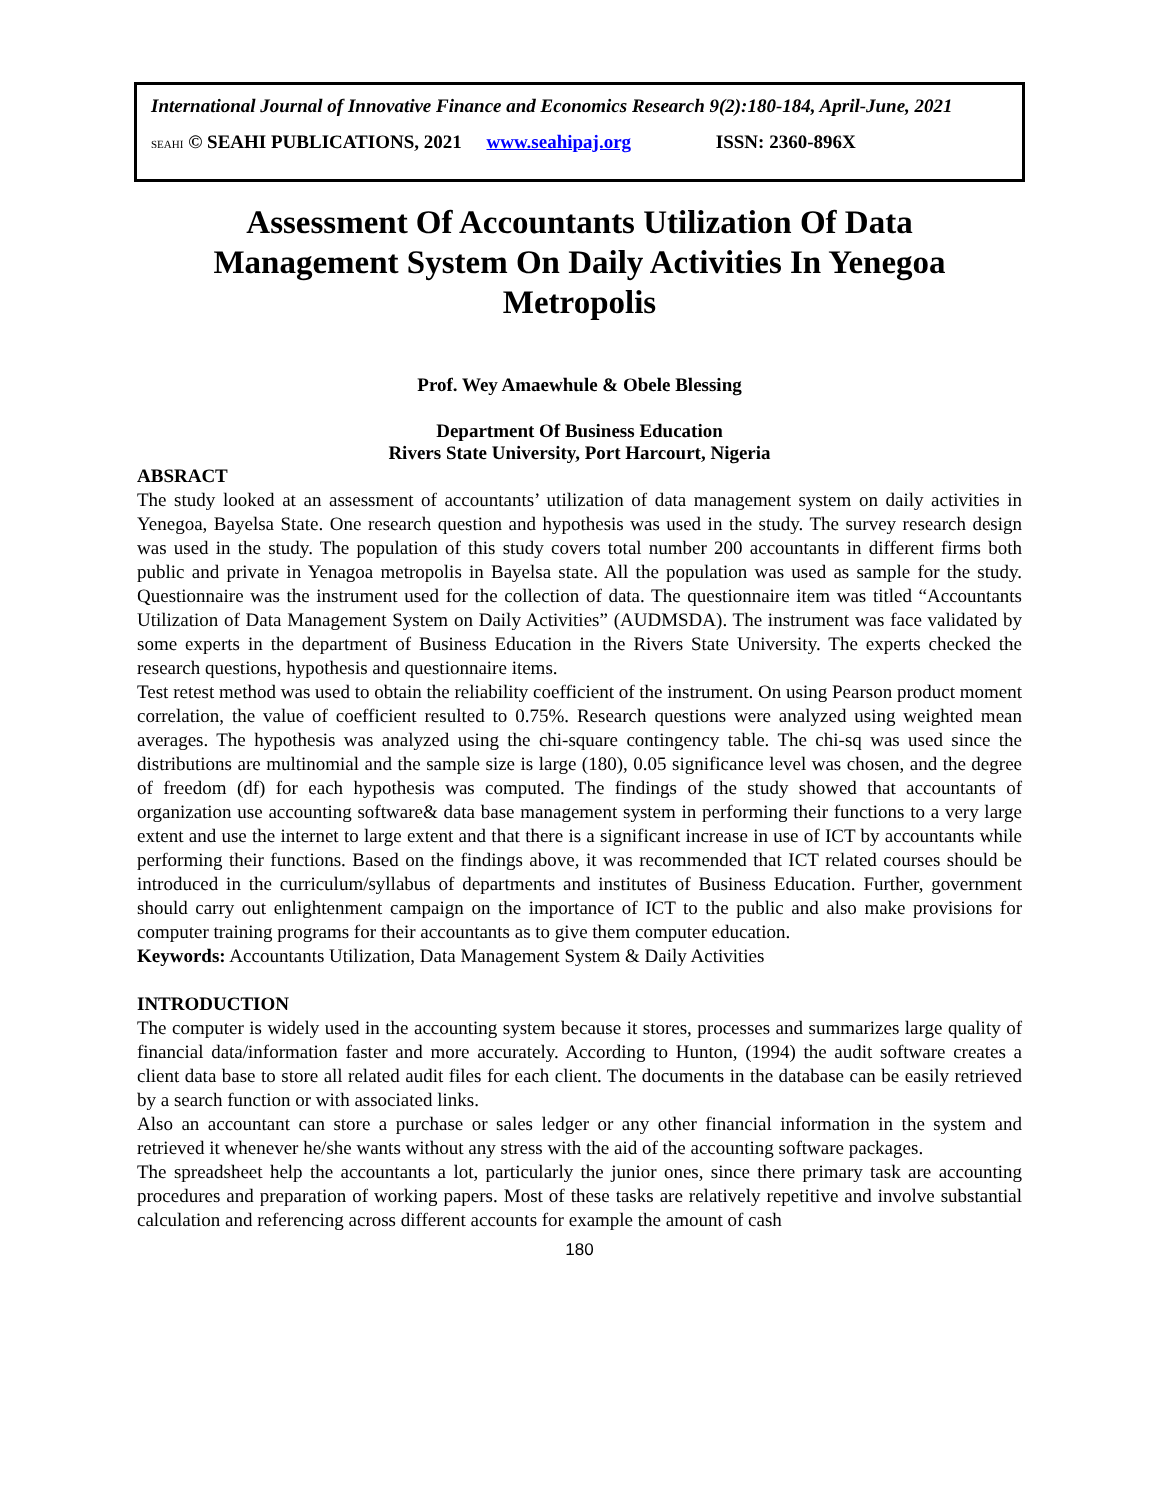International Journal of Innovative Finance and Economics Research 9(2):180-184, April-June, 2021
SEAHI © SEAHI PUBLICATIONS, 2021 www.seahipaj.org ISSN: 2360-896X
Assessment Of Accountants Utilization Of Data Management System On Daily Activities In Yenegoa Metropolis
Prof. Wey Amaewhule & Obele Blessing
Department Of Business Education
Rivers State University, Port Harcourt, Nigeria
ABSRACT
The study looked at an assessment of accountants’ utilization of data management system on daily activities in Yenegoa, Bayelsa State. One research question and hypothesis was used in the study. The survey research design was used in the study. The population of this study covers total number 200 accountants in different firms both public and private in Yenagoa metropolis in Bayelsa state. All the population was used as sample for the study. Questionnaire was the instrument used for the collection of data. The questionnaire item was titled “Accountants Utilization of Data Management System on Daily Activities” (AUDMSDA). The instrument was face validated by some experts in the department of Business Education in the Rivers State University. The experts checked the research questions, hypothesis and questionnaire items.
Test retest method was used to obtain the reliability coefficient of the instrument. On using Pearson product moment correlation, the value of coefficient resulted to 0.75%. Research questions were analyzed using weighted mean averages. The hypothesis was analyzed using the chi-square contingency table. The chi-sq was used since the distributions are multinomial and the sample size is large (180), 0.05 significance level was chosen, and the degree of freedom (df) for each hypothesis was computed. The findings of the study showed that accountants of organization use accounting software& data base management system in performing their functions to a very large extent and use the internet to large extent and that there is a significant increase in use of ICT by accountants while performing their functions. Based on the findings above, it was recommended that ICT related courses should be introduced in the curriculum/syllabus of departments and institutes of Business Education. Further, government should carry out enlightenment campaign on the importance of ICT to the public and also make provisions for computer training programs for their accountants as to give them computer education.
Keywords: Accountants Utilization, Data Management System & Daily Activities
INTRODUCTION
The computer is widely used in the accounting system because it stores, processes and summarizes large quality of financial data/information faster and more accurately. According to Hunton, (1994) the audit software creates a client data base to store all related audit files for each client. The documents in the database can be easily retrieved by a search function or with associated links.
Also an accountant can store a purchase or sales ledger or any other financial information in the system and retrieved it whenever he/she wants without any stress with the aid of the accounting software packages.
The spreadsheet help the accountants a lot, particularly the junior ones, since there primary task are accounting procedures and preparation of working papers. Most of these tasks are relatively repetitive and involve substantial calculation and referencing across different accounts for example the amount of cash
180